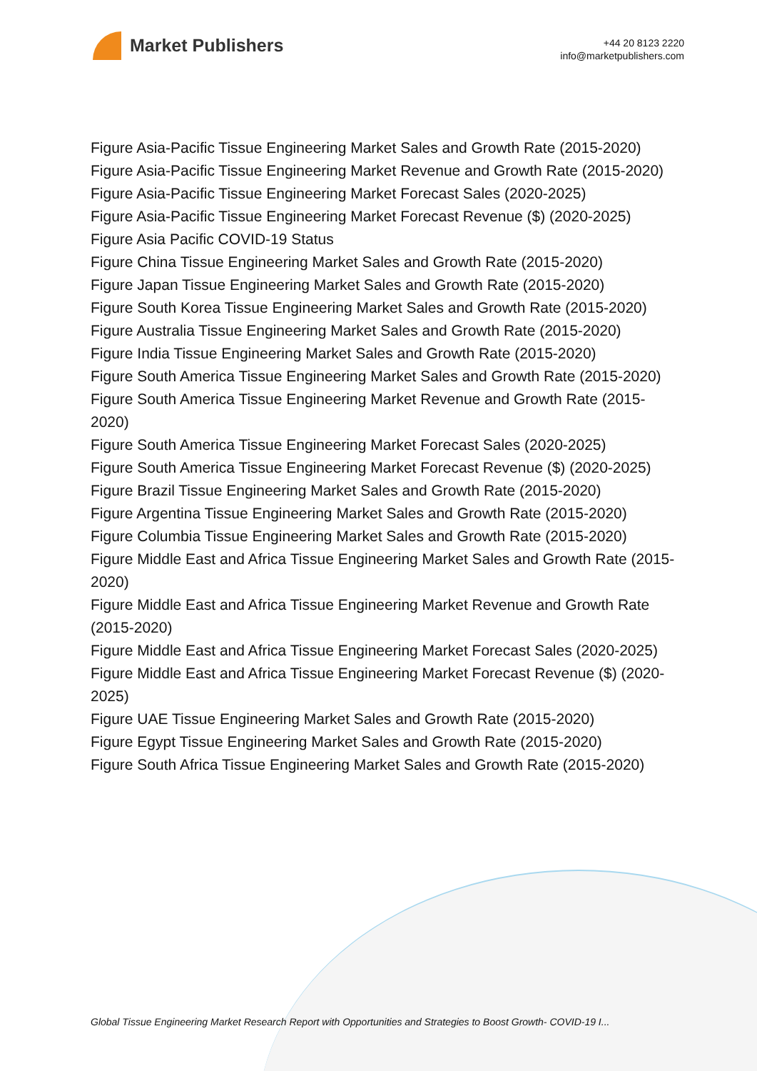Market Publishers
+44 20 8123 2220
info@marketpublishers.com
Figure Asia-Pacific Tissue Engineering Market Sales and Growth Rate (2015-2020)
Figure Asia-Pacific Tissue Engineering Market Revenue and Growth Rate (2015-2020)
Figure Asia-Pacific Tissue Engineering Market Forecast Sales (2020-2025)
Figure Asia-Pacific Tissue Engineering Market Forecast Revenue ($) (2020-2025)
Figure Asia Pacific COVID-19 Status
Figure China Tissue Engineering Market Sales and Growth Rate (2015-2020)
Figure Japan Tissue Engineering Market Sales and Growth Rate (2015-2020)
Figure South Korea Tissue Engineering Market Sales and Growth Rate (2015-2020)
Figure Australia Tissue Engineering Market Sales and Growth Rate (2015-2020)
Figure India Tissue Engineering Market Sales and Growth Rate (2015-2020)
Figure South America Tissue Engineering Market Sales and Growth Rate (2015-2020)
Figure South America Tissue Engineering Market Revenue and Growth Rate (2015-2020)
Figure South America Tissue Engineering Market Forecast Sales (2020-2025)
Figure South America Tissue Engineering Market Forecast Revenue ($) (2020-2025)
Figure Brazil Tissue Engineering Market Sales and Growth Rate (2015-2020)
Figure Argentina Tissue Engineering Market Sales and Growth Rate (2015-2020)
Figure Columbia Tissue Engineering Market Sales and Growth Rate (2015-2020)
Figure Middle East and Africa Tissue Engineering Market Sales and Growth Rate (2015-2020)
Figure Middle East and Africa Tissue Engineering Market Revenue and Growth Rate (2015-2020)
Figure Middle East and Africa Tissue Engineering Market Forecast Sales (2020-2025)
Figure Middle East and Africa Tissue Engineering Market Forecast Revenue ($) (2020-2025)
Figure UAE Tissue Engineering Market Sales and Growth Rate (2015-2020)
Figure Egypt Tissue Engineering Market Sales and Growth Rate (2015-2020)
Figure South Africa Tissue Engineering Market Sales and Growth Rate (2015-2020)
Global Tissue Engineering Market Research Report with Opportunities and Strategies to Boost Growth- COVID-19 I...